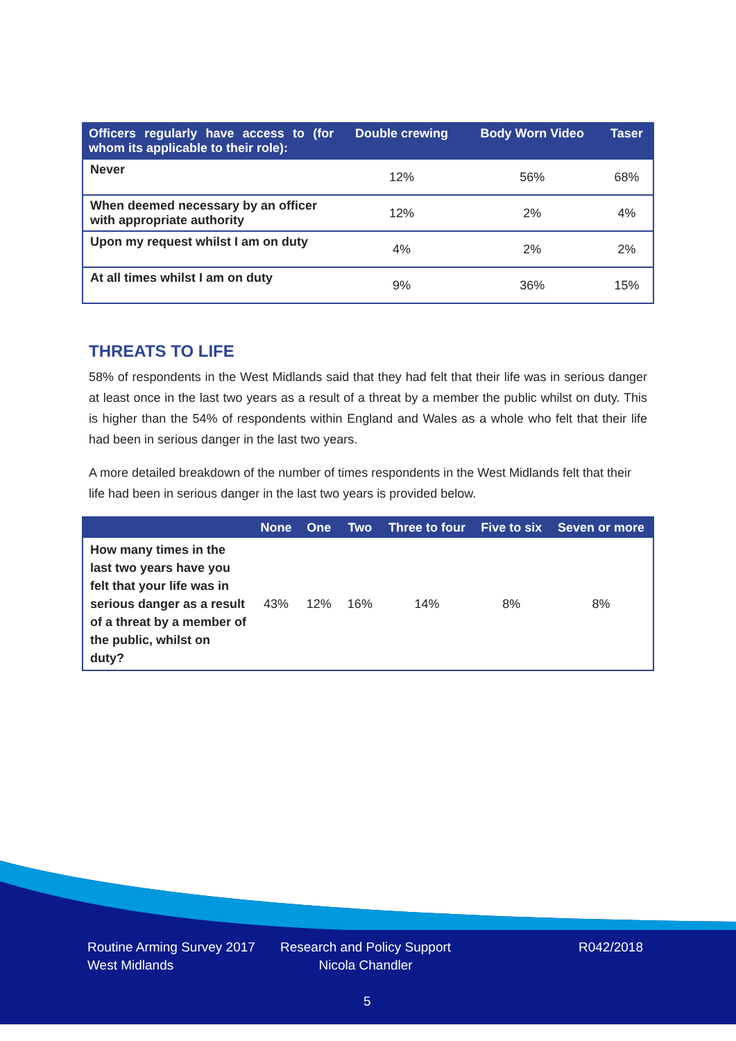| Officers regularly have access to (for whom its applicable to their role): | Double crewing | Body Worn Video | Taser |
| --- | --- | --- | --- |
| Never | 12% | 56% | 68% |
| When deemed necessary by an officer with appropriate authority | 12% | 2% | 4% |
| Upon my request whilst I am on duty | 4% | 2% | 2% |
| At all times whilst I am on duty | 9% | 36% | 15% |
THREATS TO LIFE
58% of respondents in the West Midlands said that they had felt that their life was in serious danger at least once in the last two years as a result of a threat by a member the public whilst on duty. This is higher than the 54% of respondents within England and Wales as a whole who felt that their life had been in serious danger in the last two years.
A more detailed breakdown of the number of times respondents in the West Midlands felt that their life had been in serious danger in the last two years is provided below.
| | None | One | Two | Three to four | Five to six | Seven or more |
| --- | --- | --- | --- | --- | --- | --- |
| How many times in the last two years have you felt that your life was in serious danger as a result of a threat by a member of the public, whilst on duty? | 43% | 12% | 16% | 14% | 8% | 8% |
Routine Arming Survey 2017
West Midlands
Research and Policy Support
Nicola Chandler
R042/2018
5